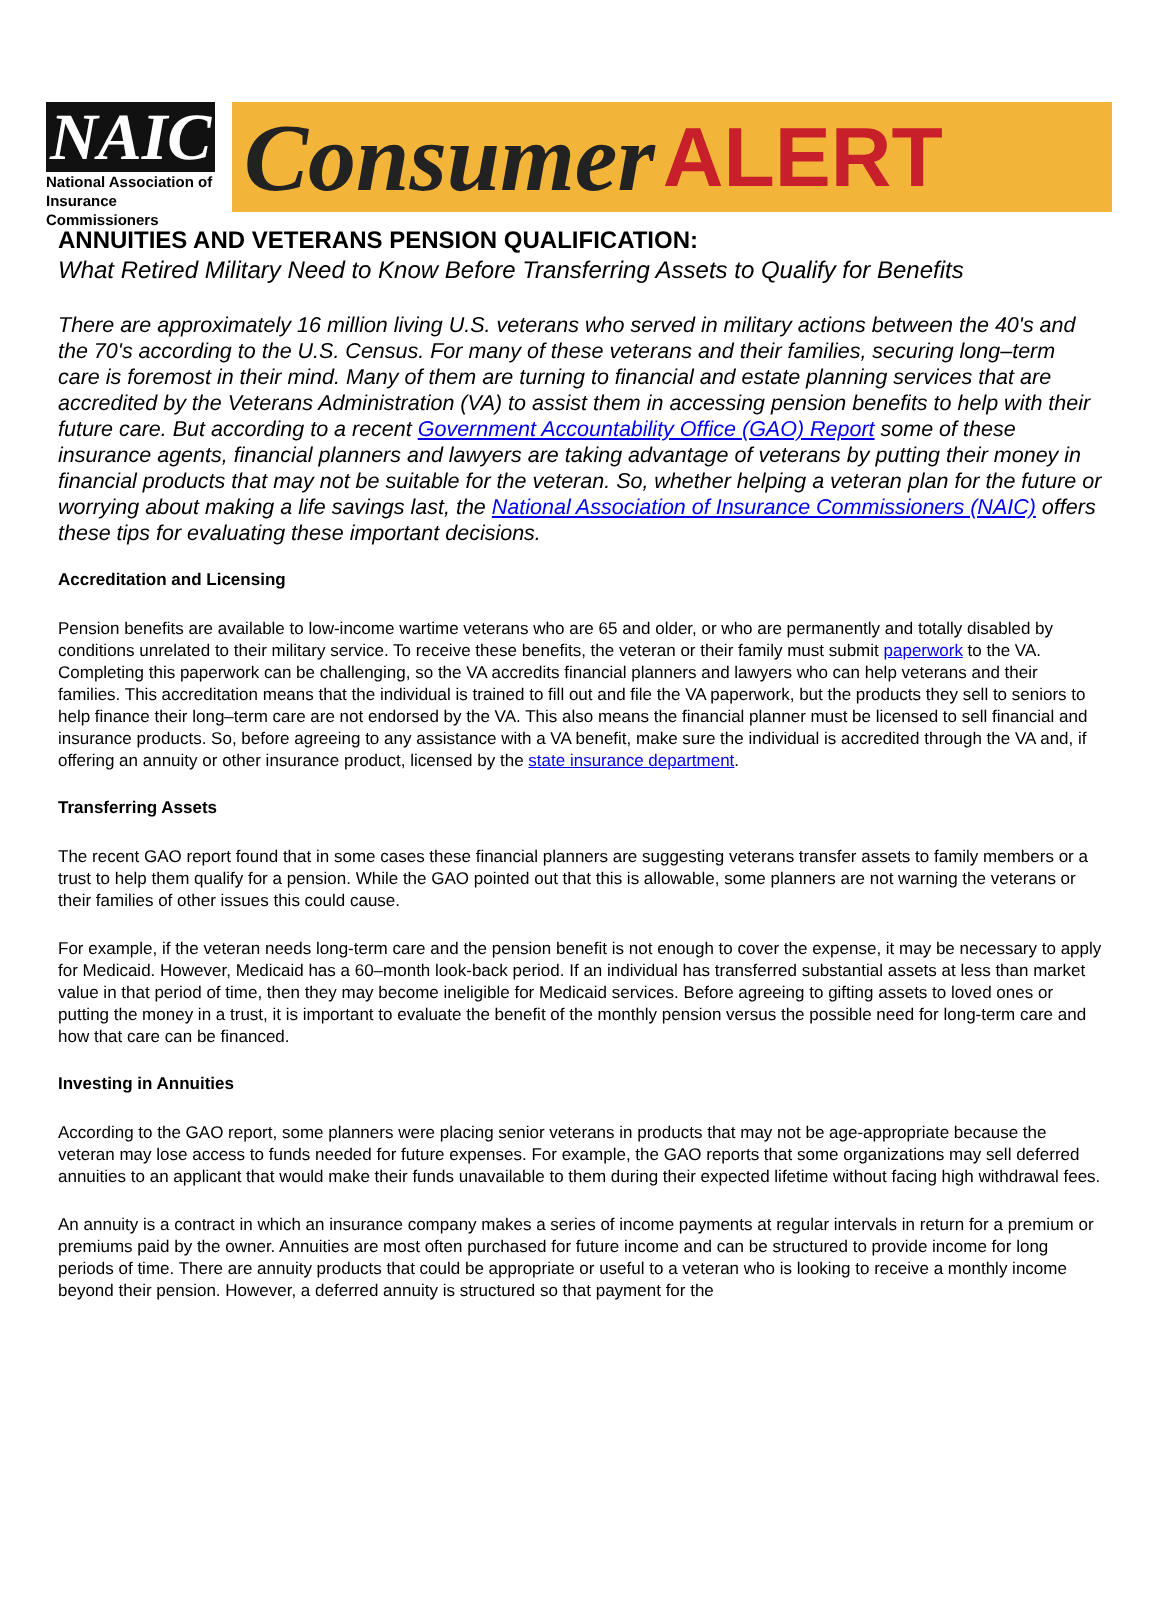NAIC
National Association of
Insurance Commissioners
Consumer ALERT
ANNUITIES AND VETERANS PENSION QUALIFICATION:
What Retired Military Need to Know Before Transferring Assets to Qualify for Benefits
There are approximately 16 million living U.S. veterans who served in military actions between the 40's and the 70's according to the U.S. Census. For many of these veterans and their families, securing long–term care is foremost in their mind. Many of them are turning to financial and estate planning services that are accredited by the Veterans Administration (VA) to assist them in accessing pension benefits to help with their future care. But according to a recent Government Accountability Office (GAO) Report some of these insurance agents, financial planners and lawyers are taking advantage of veterans by putting their money in financial products that may not be suitable for the veteran. So, whether helping a veteran plan for the future or worrying about making a life savings last, the National Association of Insurance Commissioners (NAIC) offers these tips for evaluating these important decisions.
Accreditation and Licensing
Pension benefits are available to low-income wartime veterans who are 65 and older, or who are permanently and totally disabled by conditions unrelated to their military service. To receive these benefits, the veteran or their family must submit paperwork to the VA. Completing this paperwork can be challenging, so the VA accredits financial planners and lawyers who can help veterans and their families. This accreditation means that the individual is trained to fill out and file the VA paperwork, but the products they sell to seniors to help finance their long–term care are not endorsed by the VA. This also means the financial planner must be licensed to sell financial and insurance products. So, before agreeing to any assistance with a VA benefit, make sure the individual is accredited through the VA and, if offering an annuity or other insurance product, licensed by the state insurance department.
Transferring Assets
The recent GAO report found that in some cases these financial planners are suggesting veterans transfer assets to family members or a trust to help them qualify for a pension. While the GAO pointed out that this is allowable, some planners are not warning the veterans or their families of other issues this could cause.
For example, if the veteran needs long-term care and the pension benefit is not enough to cover the expense, it may be necessary to apply for Medicaid. However, Medicaid has a 60–month look-back period. If an individual has transferred substantial assets at less than market value in that period of time, then they may become ineligible for Medicaid services. Before agreeing to gifting assets to loved ones or putting the money in a trust, it is important to evaluate the benefit of the monthly pension versus the possible need for long-term care and how that care can be financed.
Investing in Annuities
According to the GAO report, some planners were placing senior veterans in products that may not be age-appropriate because the veteran may lose access to funds needed for future expenses. For example, the GAO reports that some organizations may sell deferred annuities to an applicant that would make their funds unavailable to them during their expected lifetime without facing high withdrawal fees.
An annuity is a contract in which an insurance company makes a series of income payments at regular intervals in return for a premium or premiums paid by the owner. Annuities are most often purchased for future income and can be structured to provide income for long periods of time. There are annuity products that could be appropriate or useful to a veteran who is looking to receive a monthly income beyond their pension. However, a deferred annuity is structured so that payment for the